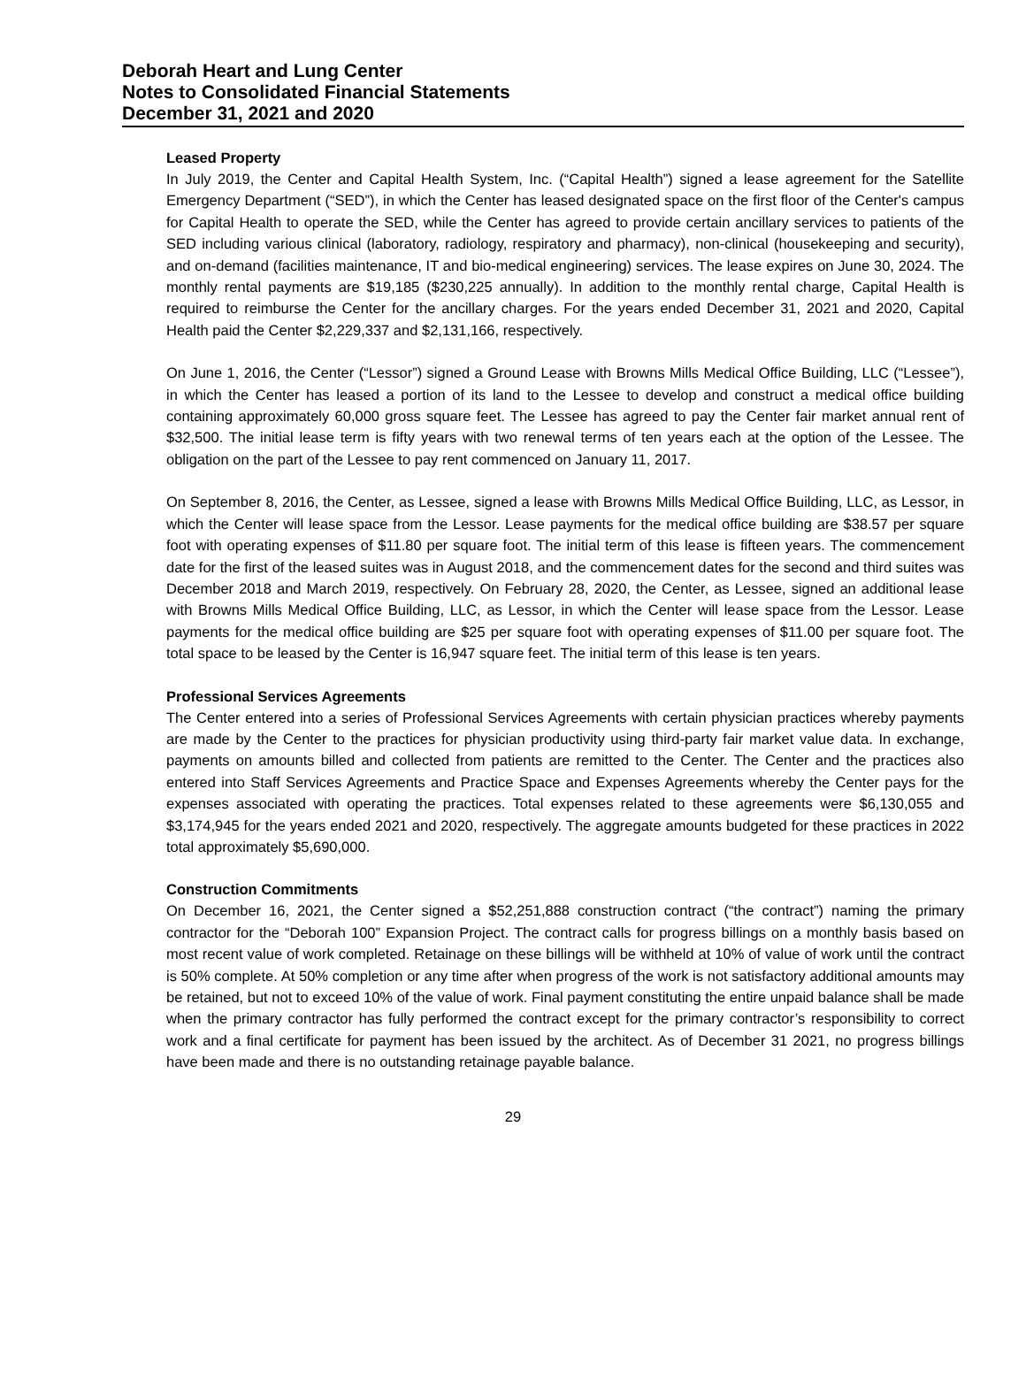Deborah Heart and Lung Center
Notes to Consolidated Financial Statements
December 31, 2021 and 2020
Leased Property
In July 2019, the Center and Capital Health System, Inc. (“Capital Health”) signed a lease agreement for the Satellite Emergency Department (“SED”), in which the Center has leased designated space on the first floor of the Center's campus for Capital Health to operate the SED, while the Center has agreed to provide certain ancillary services to patients of the SED including various clinical (laboratory, radiology, respiratory and pharmacy), non-clinical (housekeeping and security), and on-demand (facilities maintenance, IT and bio-medical engineering) services. The lease expires on June 30, 2024. The monthly rental payments are $19,185 ($230,225 annually). In addition to the monthly rental charge, Capital Health is required to reimburse the Center for the ancillary charges. For the years ended December 31, 2021 and 2020, Capital Health paid the Center $2,229,337 and $2,131,166, respectively.
On June 1, 2016, the Center (“Lessor”) signed a Ground Lease with Browns Mills Medical Office Building, LLC (“Lessee”), in which the Center has leased a portion of its land to the Lessee to develop and construct a medical office building containing approximately 60,000 gross square feet. The Lessee has agreed to pay the Center fair market annual rent of $32,500. The initial lease term is fifty years with two renewal terms of ten years each at the option of the Lessee. The obligation on the part of the Lessee to pay rent commenced on January 11, 2017.
On September 8, 2016, the Center, as Lessee, signed a lease with Browns Mills Medical Office Building, LLC, as Lessor, in which the Center will lease space from the Lessor. Lease payments for the medical office building are $38.57 per square foot with operating expenses of $11.80 per square foot. The initial term of this lease is fifteen years. The commencement date for the first of the leased suites was in August 2018, and the commencement dates for the second and third suites was December 2018 and March 2019, respectively. On February 28, 2020, the Center, as Lessee, signed an additional lease with Browns Mills Medical Office Building, LLC, as Lessor, in which the Center will lease space from the Lessor. Lease payments for the medical office building are $25 per square foot with operating expenses of $11.00 per square foot. The total space to be leased by the Center is 16,947 square feet. The initial term of this lease is ten years.
Professional Services Agreements
The Center entered into a series of Professional Services Agreements with certain physician practices whereby payments are made by the Center to the practices for physician productivity using third-party fair market value data. In exchange, payments on amounts billed and collected from patients are remitted to the Center. The Center and the practices also entered into Staff Services Agreements and Practice Space and Expenses Agreements whereby the Center pays for the expenses associated with operating the practices. Total expenses related to these agreements were $6,130,055 and $3,174,945 for the years ended 2021 and 2020, respectively. The aggregate amounts budgeted for these practices in 2022 total approximately $5,690,000.
Construction Commitments
On December 16, 2021, the Center signed a $52,251,888 construction contract (“the contract”) naming the primary contractor for the “Deborah 100” Expansion Project. The contract calls for progress billings on a monthly basis based on most recent value of work completed. Retainage on these billings will be withheld at 10% of value of work until the contract is 50% complete. At 50% completion or any time after when progress of the work is not satisfactory additional amounts may be retained, but not to exceed 10% of the value of work. Final payment constituting the entire unpaid balance shall be made when the primary contractor has fully performed the contract except for the primary contractor’s responsibility to correct work and a final certificate for payment has been issued by the architect. As of December 31 2021, no progress billings have been made and there is no outstanding retainage payable balance.
29